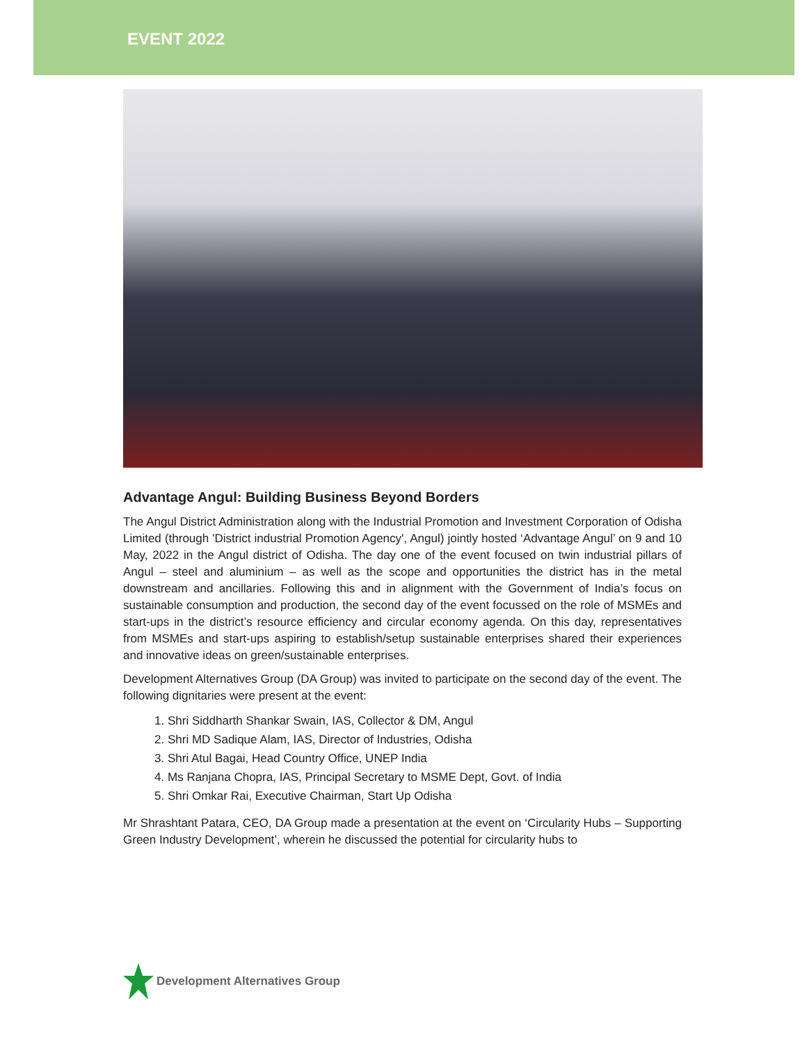EVENT 2022
Advantage Angul: Building Business Beyond Borders
The Angul District Administration along with the Industrial Promotion and Investment Corporation of Odisha Limited (through 'District industrial Promotion Agency', Angul) jointly hosted ‘Advantage Angul’ on 9 and 10 May, 2022 in the Angul district of Odisha. The day one of the event focused on twin industrial pillars of Angul – steel and aluminium – as well as the scope and opportunities the district has in the metal downstream and ancillaries. Following this and in alignment with the Government of India’s focus on sustainable consumption and production, the second day of the event focussed on the role of MSMEs and start-ups in the district’s resource efficiency and circular economy agenda. On this day, representatives from MSMEs and start-ups aspiring to establish/setup sustainable enterprises shared their experiences and innovative ideas on green/sustainable enterprises.
Development Alternatives Group (DA Group) was invited to participate on the second day of the event. The following dignitaries were present at the event:
1. Shri Siddharth Shankar Swain, IAS, Collector & DM, Angul
2. Shri MD Sadique Alam, IAS, Director of Industries, Odisha
3. Shri Atul Bagai, Head Country Office, UNEP India
4. Ms Ranjana Chopra, IAS, Principal Secretary to MSME Dept, Govt. of India
5. Shri Omkar Rai, Executive Chairman, Start Up Odisha
Mr Shrashtant Patara, CEO, DA Group made a presentation at the event on ‘Circularity Hubs – Supporting Green Industry Development’, wherein he discussed the potential for circularity hubs to
Development Alternatives Group